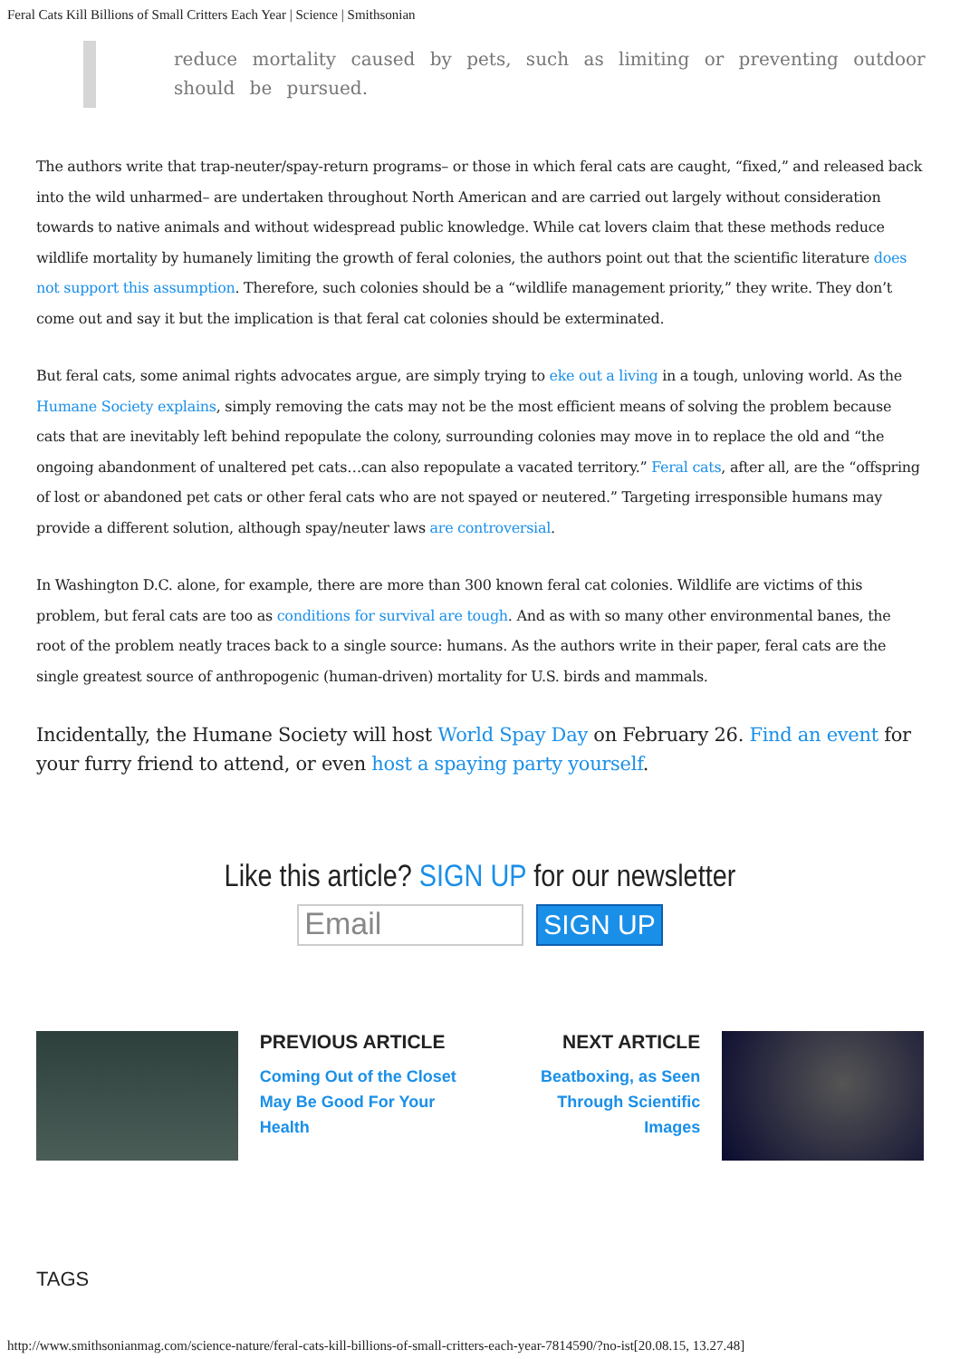Feral Cats Kill Billions of Small Critters Each Year | Science | Smithsonian
reduce mortality caused by pets, such as limiting or preventing outdoor should be pursued.
The authors write that trap-neuter/spay-return programs– or those in which feral cats are caught, “fixed,” and released back into the wild unharmed– are undertaken throughout North American and are carried out largely without consideration towards to native animals and without widespread public knowledge. While cat lovers claim that these methods reduce wildlife mortality by humanely limiting the growth of feral colonies, the authors point out that the scientific literature does not support this assumption. Therefore, such colonies should be a “wildlife management priority,” they write. They don’t come out and say it but the implication is that feral cat colonies should be exterminated.
But feral cats, some animal rights advocates argue, are simply trying to eke out a living in a tough, unloving world. As the Humane Society explains, simply removing the cats may not be the most efficient means of solving the problem because cats that are inevitably left behind repopulate the colony, surrounding colonies may move in to replace the old and “the ongoing abandonment of unaltered pet cats…can also repopulate a vacated territory.” Feral cats, after all, are the “offspring of lost or abandoned pet cats or other feral cats who are not spayed or neutered.” Targeting irresponsible humans may provide a different solution, although spay/neuter laws are controversial.
In Washington D.C. alone, for example, there are more than 300 known feral cat colonies. Wildlife are victims of this problem, but feral cats are too as conditions for survival are tough. And as with so many other environmental banes, the root of the problem neatly traces back to a single source: humans. As the authors write in their paper, feral cats are the single greatest source of anthropogenic (human-driven) mortality for U.S. birds and mammals.
Incidentally, the Humane Society will host World Spay Day on February 26. Find an event for your furry friend to attend, or even host a spaying party yourself.
Like this article? SIGN UP for our newsletter
Email
SIGN UP
PREVIOUS ARTICLE
Coming Out of the Closet May Be Good For Your Health
NEXT ARTICLE
Beatboxing, as Seen Through Scientific Images
TAGS
http://www.smithsonianmag.com/science-nature/feral-cats-kill-billions-of-small-critters-each-year-7814590/?no-ist[20.08.15, 13.27.48]